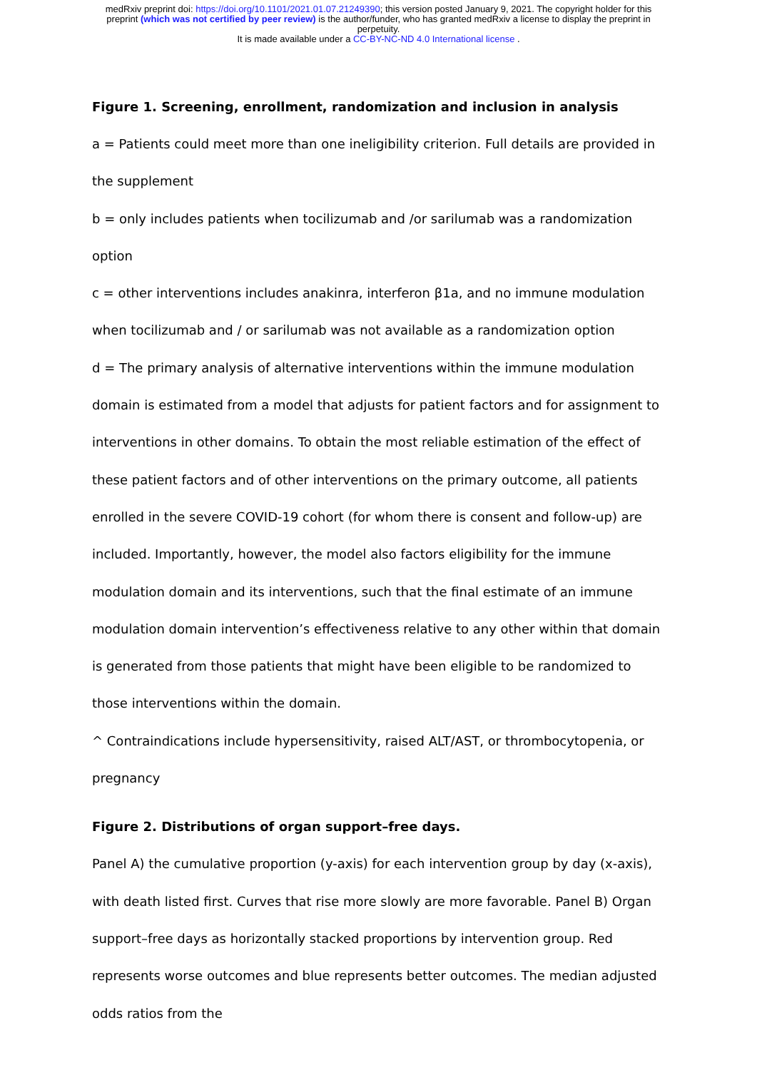medRxiv preprint doi: https://doi.org/10.1101/2021.01.07.21249390; this version posted January 9, 2021. The copyright holder for this
preprint (which was not certified by peer review) is the author/funder, who has granted medRxiv a license to display the preprint in
perpetuity.
It is made available under a CC-BY-NC-ND 4.0 International license .
Figure 1. Screening, enrollment, randomization and inclusion in analysis
a = Patients could meet more than one ineligibility criterion. Full details are provided in the supplement
b = only includes patients when tocilizumab and /or sarilumab was a randomization option
c = other interventions includes anakinra, interferon β1a, and no immune modulation when tocilizumab and / or sarilumab was not available as a randomization option
d = The primary analysis of alternative interventions within the immune modulation domain is estimated from a model that adjusts for patient factors and for assignment to interventions in other domains. To obtain the most reliable estimation of the effect of these patient factors and of other interventions on the primary outcome, all patients enrolled in the severe COVID-19 cohort (for whom there is consent and follow-up) are included. Importantly, however, the model also factors eligibility for the immune modulation domain and its interventions, such that the final estimate of an immune modulation domain intervention’s effectiveness relative to any other within that domain is generated from those patients that might have been eligible to be randomized to those interventions within the domain.
^ Contraindications include hypersensitivity, raised ALT/AST, or thrombocytopenia, or pregnancy
Figure 2. Distributions of organ support–free days.
Panel A) the cumulative proportion (y-axis) for each intervention group by day (x-axis), with death listed first. Curves that rise more slowly are more favorable. Panel B) Organ support–free days as horizontally stacked proportions by intervention group. Red represents worse outcomes and blue represents better outcomes. The median adjusted odds ratios from the